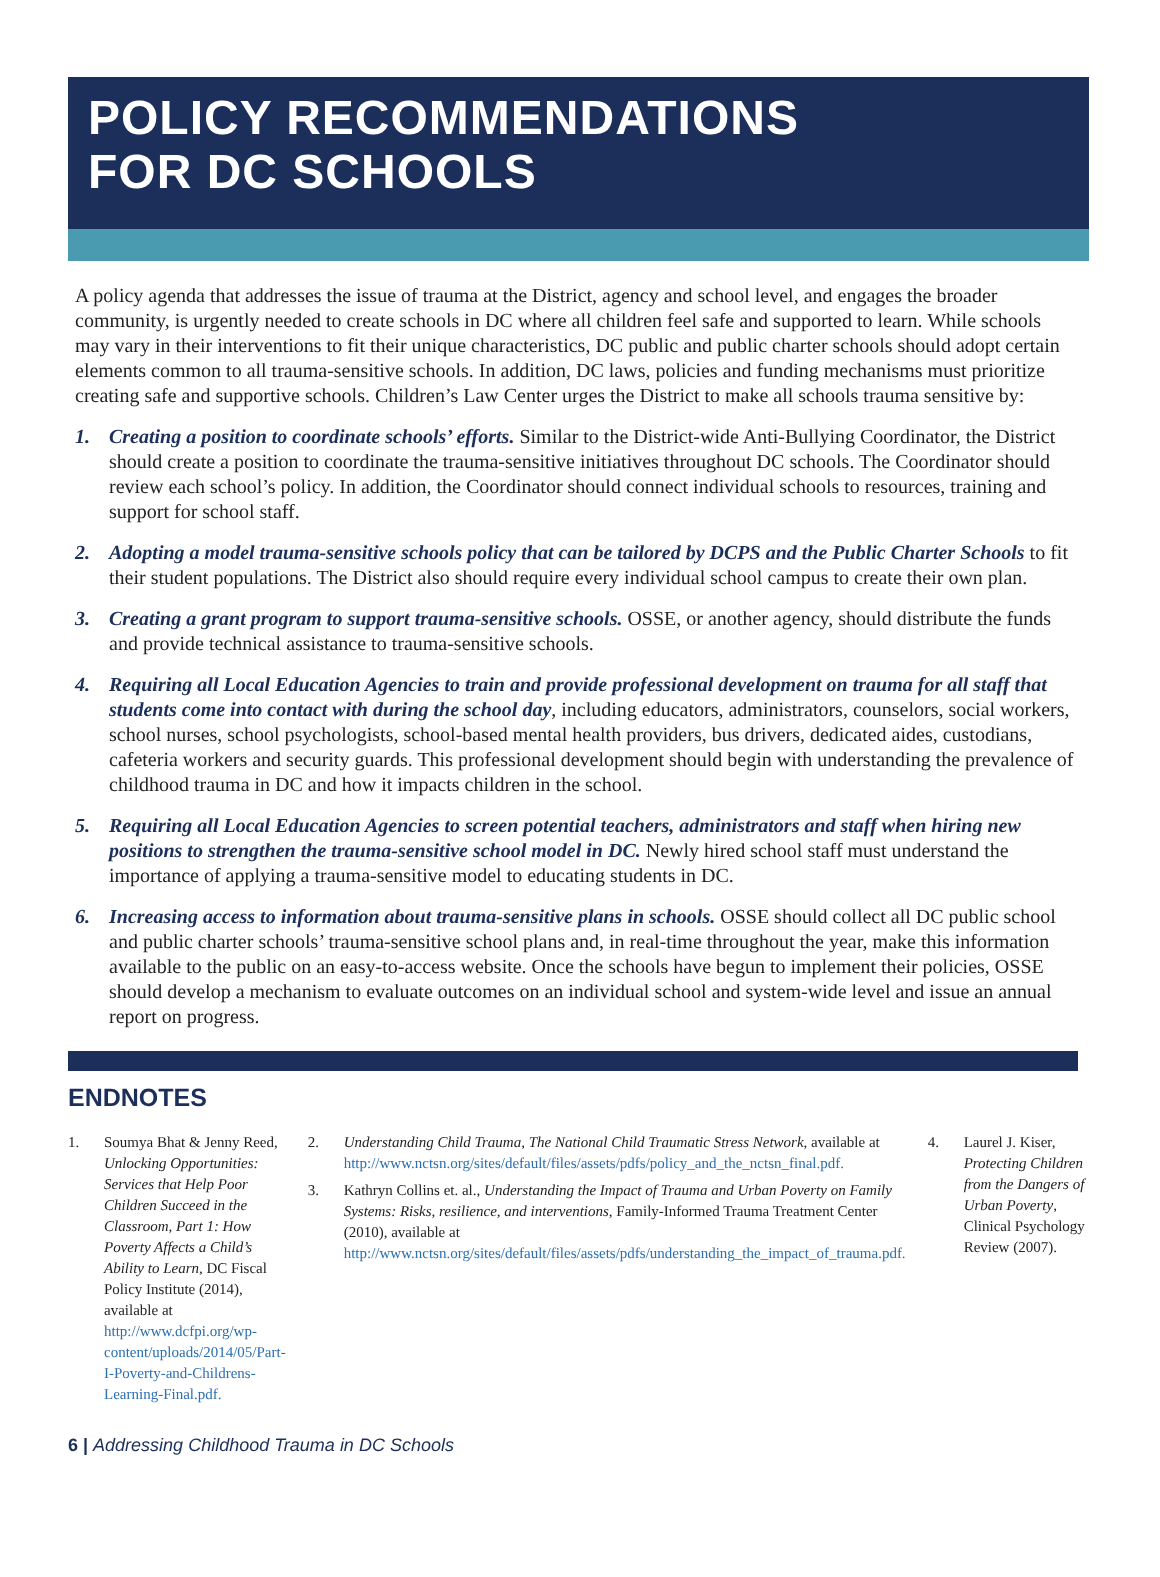POLICY RECOMMENDATIONS
FOR DC SCHOOLS
A policy agenda that addresses the issue of trauma at the District, agency and school level, and engages the broader community, is urgently needed to create schools in DC where all children feel safe and supported to learn. While schools may vary in their interventions to fit their unique characteristics, DC public and public charter schools should adopt certain elements common to all trauma-sensitive schools. In addition, DC laws, policies and funding mechanisms must prioritize creating safe and supportive schools. Children’s Law Center urges the District to make all schools trauma sensitive by:
1. Creating a position to coordinate schools’ efforts. Similar to the District-wide Anti-Bullying Coordinator, the District should create a position to coordinate the trauma-sensitive initiatives throughout DC schools. The Coordinator should review each school’s policy. In addition, the Coordinator should connect individual schools to resources, training and support for school staff.
2. Adopting a model trauma-sensitive schools policy that can be tailored by DCPS and the Public Charter Schools to fit their student populations. The District also should require every individual school campus to create their own plan.
3. Creating a grant program to support trauma-sensitive schools. OSSE, or another agency, should distribute the funds and provide technical assistance to trauma-sensitive schools.
4. Requiring all Local Education Agencies to train and provide professional development on trauma for all staff that students come into contact with during the school day, including educators, administrators, counselors, social workers, school nurses, school psychologists, school-based mental health providers, bus drivers, dedicated aides, custodians, cafeteria workers and security guards. This professional development should begin with understanding the prevalence of childhood trauma in DC and how it impacts children in the school.
5. Requiring all Local Education Agencies to screen potential teachers, administrators and staff when hiring new positions to strengthen the trauma-sensitive school model in DC. Newly hired school staff must understand the importance of applying a trauma-sensitive model to educating students in DC.
6. Increasing access to information about trauma-sensitive plans in schools. OSSE should collect all DC public school and public charter schools’ trauma-sensitive school plans and, in real-time throughout the year, make this information available to the public on an easy-to-access website. Once the schools have begun to implement their policies, OSSE should develop a mechanism to evaluate outcomes on an individual school and system-wide level and issue an annual report on progress.
ENDNOTES
1. Soumya Bhat & Jenny Reed, Unlocking Opportunities: Services that Help Poor Children Succeed in the Classroom, Part 1: How Poverty Affects a Child’s Ability to Learn, DC Fiscal Policy Institute (2014), available at http://www.dcfpi.org/wp-content/uploads/2014/05/Part-I-Poverty-and-Childrens-Learning-Final.pdf.
2. Understanding Child Trauma, The National Child Traumatic Stress Network, available at http://www.nctsn.org/sites/default/files/assets/pdfs/policy_and_the_nctsn_final.pdf.
3. Kathryn Collins et. al., Understanding the Impact of Trauma and Urban Poverty on Family Systems: Risks, resilience, and interventions, Family-Informed Trauma Treatment Center (2010), available at http://www.nctsn.org/sites/default/files/assets/pdfs/understanding_the_impact_of_trauma.pdf.
4. Laurel J. Kiser, Protecting Children from the Dangers of Urban Poverty, Clinical Psychology Review (2007).
6 | Addressing Childhood Trauma in DC Schools